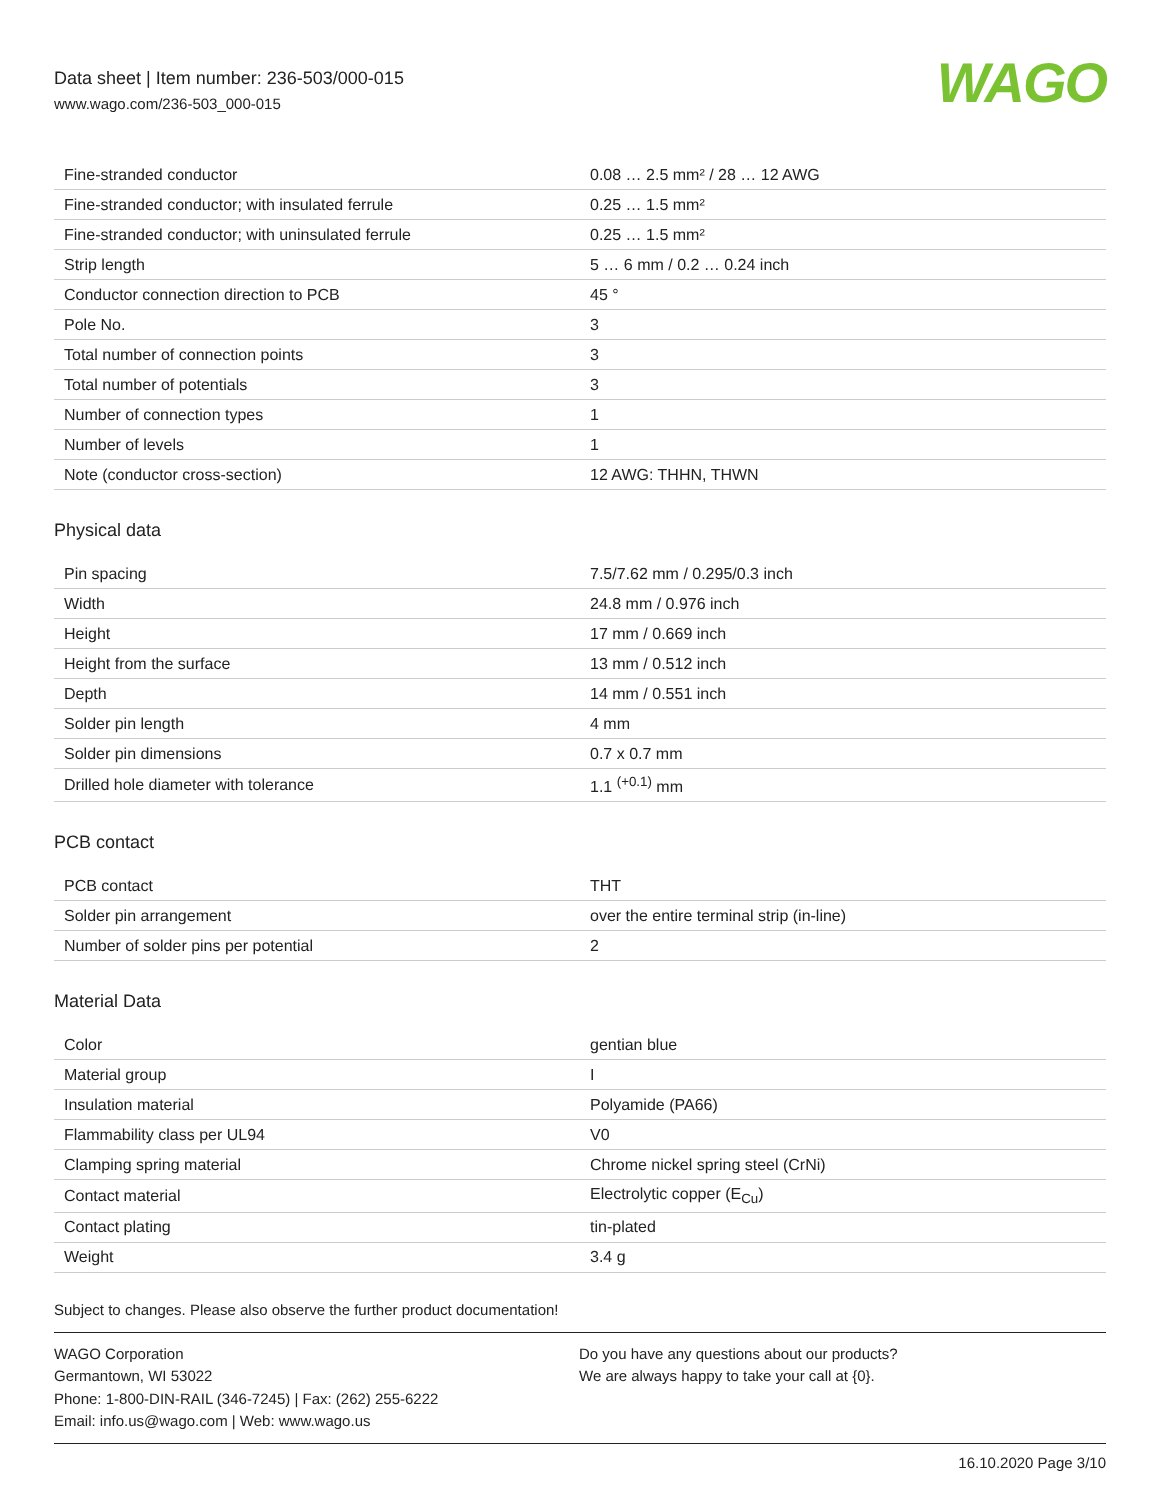Data sheet | Item number: 236-503/000-015
www.wago.com/236-503_000-015
WAGO
| Fine-stranded conductor | 0.08 … 2.5 mm² / 28 … 12 AWG |
| Fine-stranded conductor; with insulated ferrule | 0.25 … 1.5 mm² |
| Fine-stranded conductor; with uninsulated ferrule | 0.25 … 1.5 mm² |
| Strip length | 5 … 6 mm / 0.2 … 0.24 inch |
| Conductor connection direction to PCB | 45 ° |
| Pole No. | 3 |
| Total number of connection points | 3 |
| Total number of potentials | 3 |
| Number of connection types | 1 |
| Number of levels | 1 |
| Note (conductor cross-section) | 12 AWG: THHN, THWN |
Physical data
| Pin spacing | 7.5/7.62 mm / 0.295/0.3 inch |
| Width | 24.8 mm / 0.976 inch |
| Height | 17 mm / 0.669 inch |
| Height from the surface | 13 mm / 0.512 inch |
| Depth | 14 mm / 0.551 inch |
| Solder pin length | 4 mm |
| Solder pin dimensions | 0.7 x 0.7 mm |
| Drilled hole diameter with tolerance | 1.1 <sup>(+0.1)</sup> mm |
PCB contact
| PCB contact | THT |
| Solder pin arrangement | over the entire terminal strip (in-line) |
| Number of solder pins per potential | 2 |
Material Data
| Color | gentian blue |
| Material group | I |
| Insulation material | Polyamide (PA66) |
| Flammability class per UL94 | V0 |
| Clamping spring material | Chrome nickel spring steel (CrNi) |
| Contact material | Electrolytic copper (E<sub>Cu</sub>) |
| Contact plating | tin-plated |
| Weight | 3.4 g |
Subject to changes. Please also observe the further product documentation!
WAGO Corporation
Germantown, WI 53022
Phone: 1-800-DIN-RAIL (346-7245) | Fax: (262) 255-6222
Email: info.us@wago.com | Web: www.wago.us
Do you have any questions about our products?
We are always happy to take your call at {0}.
16.10.2020 Page 3/10